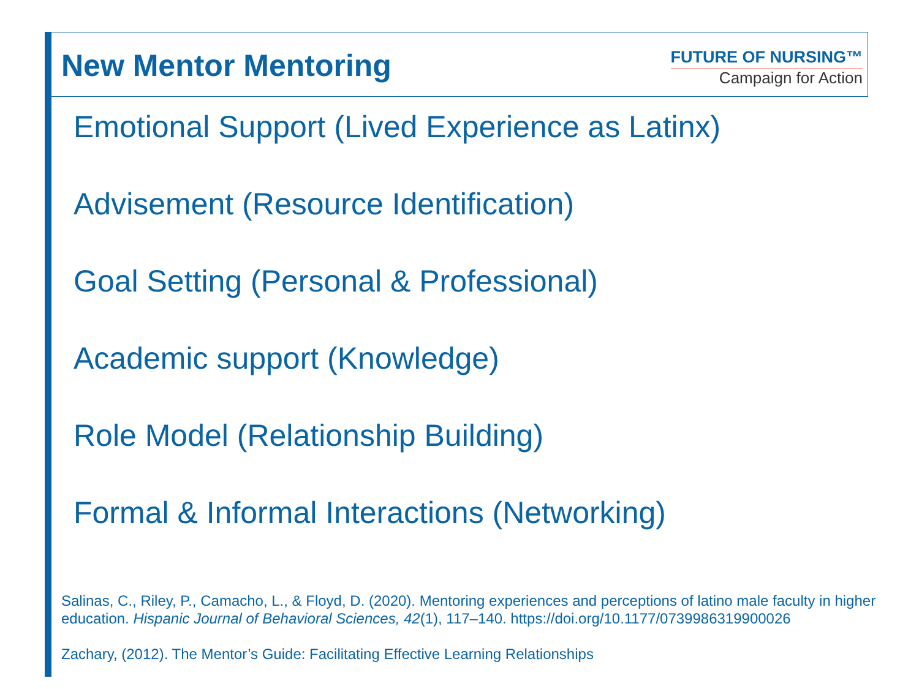New Mentor Mentoring
FUTURE OF NURSING™
Campaign for Action
Emotional Support (Lived Experience as Latinx)
Advisement (Resource Identification)
Goal Setting (Personal & Professional)
Academic support (Knowledge)
Role Model (Relationship Building)
Formal & Informal Interactions (Networking)
Salinas, C., Riley, P., Camacho, L., & Floyd, D. (2020). Mentoring experiences and perceptions of latino male faculty in higher education. Hispanic Journal of Behavioral Sciences, 42(1), 117–140. https://doi.org/10.1177/0739986319900026
Zachary, (2012). The Mentor’s Guide: Facilitating Effective Learning Relationships